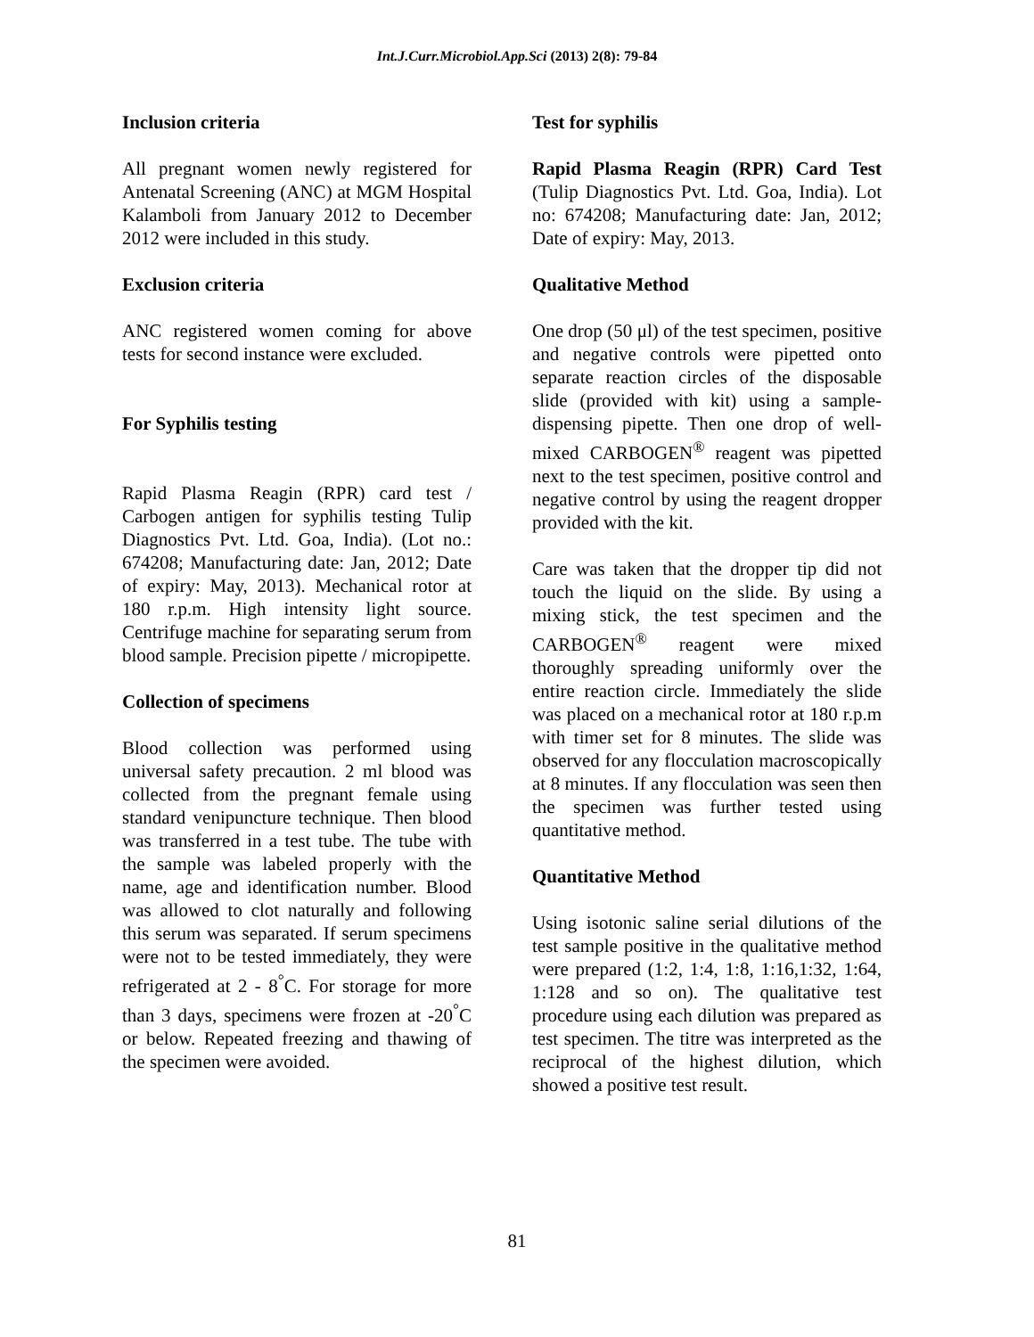Int.J.Curr.Microbiol.App.Sci (2013) 2(8): 79-84
Inclusion criteria
All pregnant women newly registered for Antenatal Screening (ANC) at MGM Hospital Kalamboli from January 2012 to December 2012 were included in this study.
Exclusion criteria
ANC registered women coming for above tests for second instance were excluded.
For Syphilis testing
Rapid Plasma Reagin (RPR) card test / Carbogen antigen for syphilis testing Tulip Diagnostics Pvt. Ltd. Goa, India). (Lot no.: 674208; Manufacturing date: Jan, 2012; Date of expiry: May, 2013). Mechanical rotor at 180 r.p.m. High intensity light source. Centrifuge machine for separating serum from blood sample. Precision pipette / micropipette.
Collection of specimens
Blood collection was performed using universal safety precaution. 2 ml blood was collected from the pregnant female using standard venipuncture technique. Then blood was transferred in a test tube. The tube with the sample was labeled properly with the name, age and identification number. Blood was allowed to clot naturally and following this serum was separated. If serum specimens were not to be tested immediately, they were refrigerated at 2 - 8<sup>°</sup>C. For storage for more than 3 days, specimens were frozen at -20<sup>°</sup>C or below. Repeated freezing and thawing of the specimen were avoided.
Test for syphilis
Rapid Plasma Reagin (RPR) Card Test (Tulip Diagnostics Pvt. Ltd. Goa, India). Lot no: 674208; Manufacturing date: Jan, 2012; Date of expiry: May, 2013.
Qualitative Method
One drop (50 μl) of the test specimen, positive and negative controls were pipetted onto separate reaction circles of the disposable slide (provided with kit) using a sample-dispensing pipette. Then one drop of well-mixed CARBOGEN<sup>®</sup> reagent was pipetted next to the test specimen, positive control and negative control by using the reagent dropper provided with the kit.
Care was taken that the dropper tip did not touch the liquid on the slide. By using a mixing stick, the test specimen and the CARBOGEN<sup>®</sup> reagent were mixed thoroughly spreading uniformly over the entire reaction circle. Immediately the slide was placed on a mechanical rotor at 180 r.p.m with timer set for 8 minutes. The slide was observed for any flocculation macroscopically at 8 minutes. If any flocculation was seen then the specimen was further tested using quantitative method.
Quantitative Method
Using isotonic saline serial dilutions of the test sample positive in the qualitative method were prepared (1:2, 1:4, 1:8, 1:16,1:32, 1:64, 1:128 and so on). The qualitative test procedure using each dilution was prepared as test specimen. The titre was interpreted as the reciprocal of the highest dilution, which showed a positive test result.
81